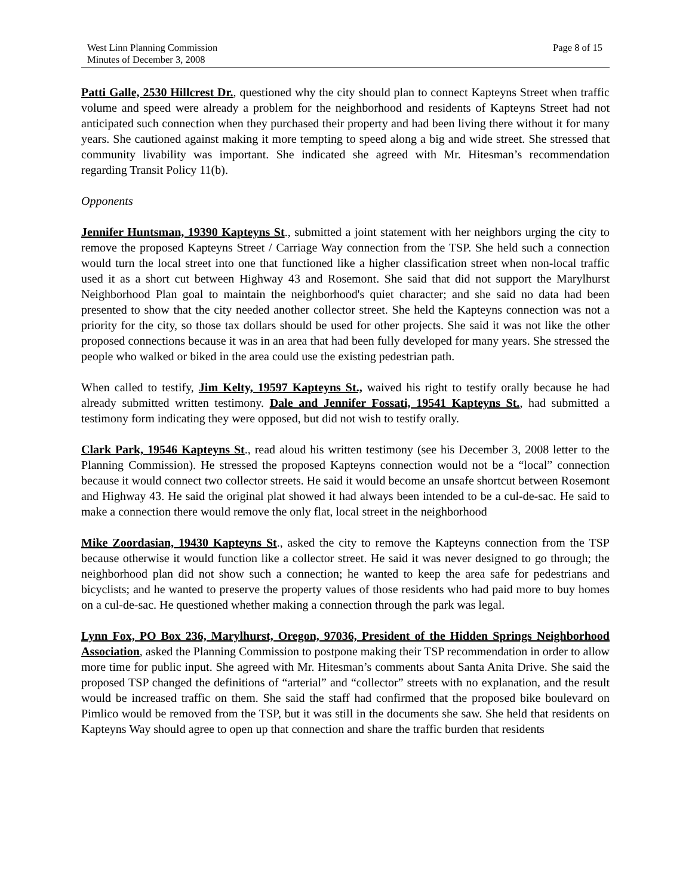West Linn Planning Commission
Minutes of December 3, 2008
Page 8 of 15
Patti Galle, 2530 Hillcrest Dr., questioned why the city should plan to connect Kapteyns Street when traffic volume and speed were already a problem for the neighborhood and residents of Kapteyns Street had not anticipated such connection when they purchased their property and had been living there without it for many years. She cautioned against making it more tempting to speed along a big and wide street. She stressed that community livability was important. She indicated she agreed with Mr. Hitesman’s recommendation regarding Transit Policy 11(b).
Opponents
Jennifer Huntsman, 19390 Kapteyns St., submitted a joint statement with her neighbors urging the city to remove the proposed Kapteyns Street / Carriage Way connection from the TSP. She held such a connection would turn the local street into one that functioned like a higher classification street when non-local traffic used it as a short cut between Highway 43 and Rosemont. She said that did not support the Marylhurst Neighborhood Plan goal to maintain the neighborhood's quiet character; and she said no data had been presented to show that the city needed another collector street. She held the Kapteyns connection was not a priority for the city, so those tax dollars should be used for other projects. She said it was not like the other proposed connections because it was in an area that had been fully developed for many years. She stressed the people who walked or biked in the area could use the existing pedestrian path.
When called to testify, Jim Kelty, 19597 Kapteyns St., waived his right to testify orally because he had already submitted written testimony. Dale and Jennifer Fossati, 19541 Kapteyns St., had submitted a testimony form indicating they were opposed, but did not wish to testify orally.
Clark Park, 19546 Kapteyns St., read aloud his written testimony (see his December 3, 2008 letter to the Planning Commission). He stressed the proposed Kapteyns connection would not be a “local” connection because it would connect two collector streets. He said it would become an unsafe shortcut between Rosemont and Highway 43. He said the original plat showed it had always been intended to be a cul-de-sac. He said to make a connection there would remove the only flat, local street in the neighborhood
Mike Zoordasian, 19430 Kapteyns St., asked the city to remove the Kapteyns connection from the TSP because otherwise it would function like a collector street. He said it was never designed to go through; the neighborhood plan did not show such a connection; he wanted to keep the area safe for pedestrians and bicyclists; and he wanted to preserve the property values of those residents who had paid more to buy homes on a cul-de-sac. He questioned whether making a connection through the park was legal.
Lynn Fox, PO Box 236, Marylhurst, Oregon, 97036, President of the Hidden Springs Neighborhood Association, asked the Planning Commission to postpone making their TSP recommendation in order to allow more time for public input. She agreed with Mr. Hitesman’s comments about Santa Anita Drive. She said the proposed TSP changed the definitions of “arterial” and “collector” streets with no explanation, and the result would be increased traffic on them. She said the staff had confirmed that the proposed bike boulevard on Pimlico would be removed from the TSP, but it was still in the documents she saw. She held that residents on Kapteyns Way should agree to open up that connection and share the traffic burden that residents